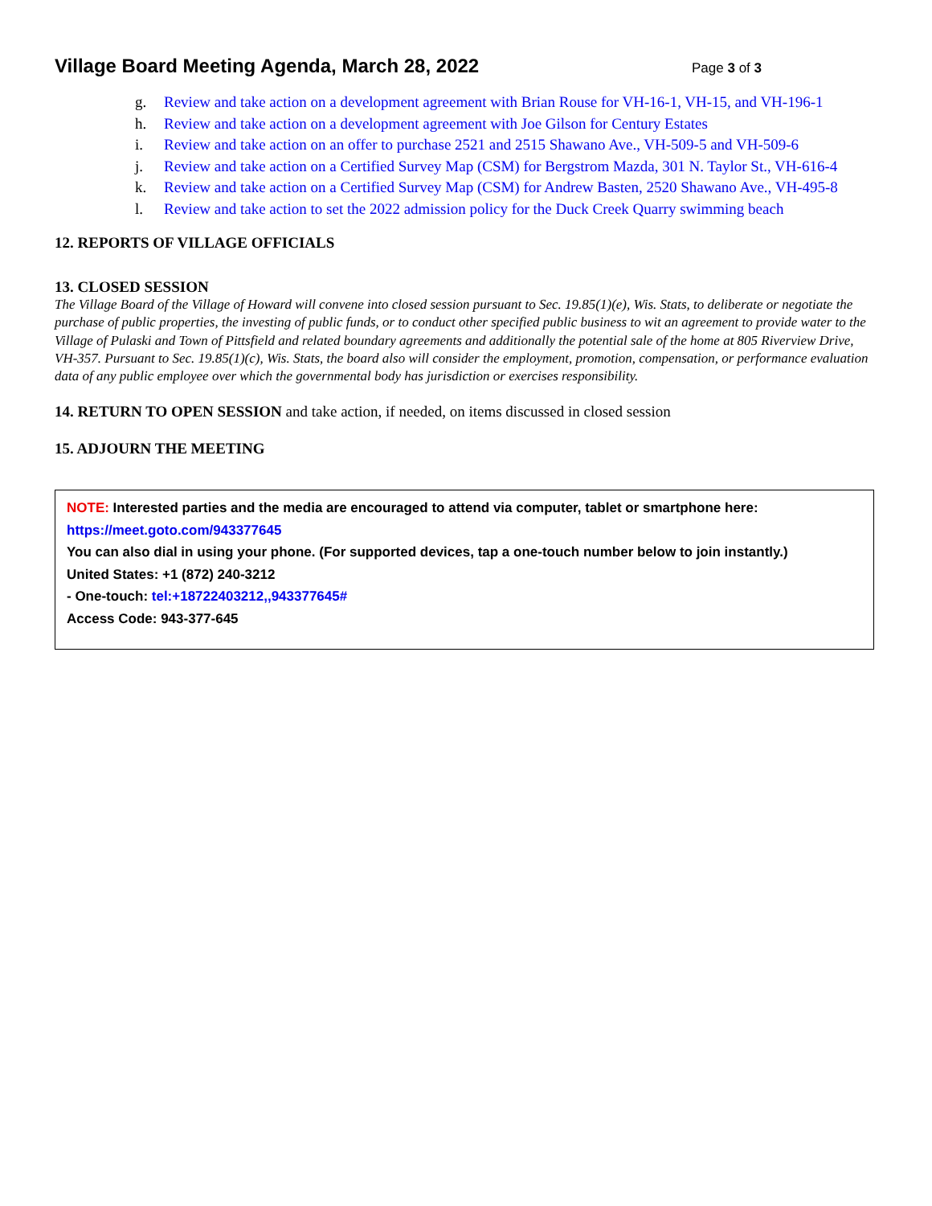Village Board Meeting Agenda, March 28, 2022
Page 3 of 3
g. Review and take action on a development agreement with Brian Rouse for VH-16-1, VH-15, and VH-196-1
h. Review and take action on a development agreement with Joe Gilson for Century Estates
i. Review and take action on an offer to purchase 2521 and 2515 Shawano Ave., VH-509-5 and VH-509-6
j. Review and take action on a Certified Survey Map (CSM) for Bergstrom Mazda, 301 N. Taylor St., VH-616-4
k. Review and take action on a Certified Survey Map (CSM) for Andrew Basten, 2520 Shawano Ave., VH-495-8
l. Review and take action to set the 2022 admission policy for the Duck Creek Quarry swimming beach
12. REPORTS OF VILLAGE OFFICIALS
13. CLOSED SESSION
The Village Board of the Village of Howard will convene into closed session pursuant to Sec. 19.85(1)(e), Wis. Stats, to deliberate or negotiate the purchase of public properties, the investing of public funds, or to conduct other specified public business to wit an agreement to provide water to the Village of Pulaski and Town of Pittsfield and related boundary agreements and additionally the potential sale of the home at 805 Riverview Drive, VH-357. Pursuant to Sec. 19.85(1)(c), Wis. Stats, the board also will consider the employment, promotion, compensation, or performance evaluation data of any public employee over which the governmental body has jurisdiction or exercises responsibility.
14. RETURN TO OPEN SESSION and take action, if needed, on items discussed in closed session
15. ADJOURN THE MEETING
NOTE: Interested parties and the media are encouraged to attend via computer, tablet or smartphone here:
https://meet.goto.com/943377645
You can also dial in using your phone. (For supported devices, tap a one-touch number below to join instantly.)
United States: +1 (872) 240-3212
- One-touch: tel:+18722403212,,943377645#
Access Code: 943-377-645